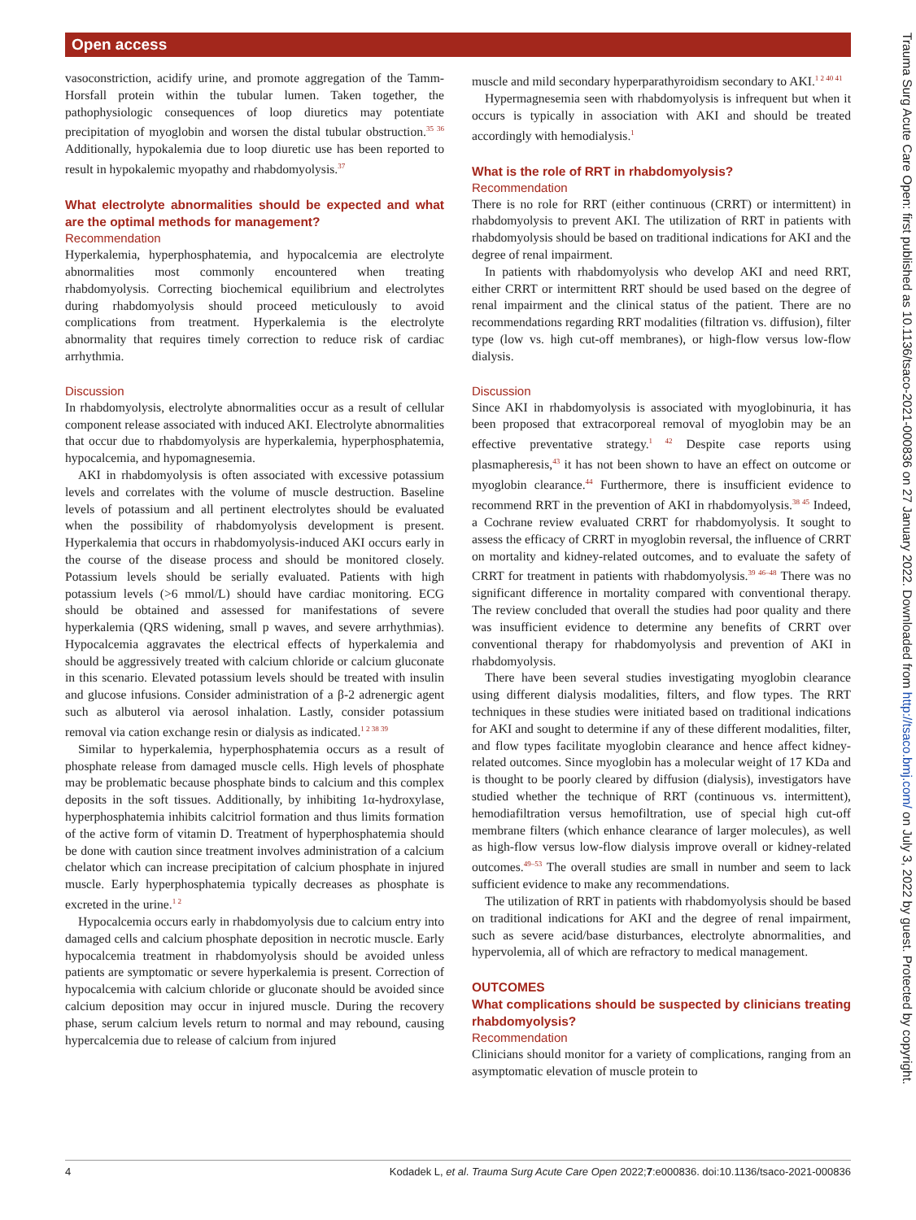Open access
vasoconstriction, acidify urine, and promote aggregation of the Tamm-Horsfall protein within the tubular lumen. Taken together, the pathophysiologic consequences of loop diuretics may potentiate precipitation of myoglobin and worsen the distal tubular obstruction.<sup>35 36</sup> Additionally, hypokalemia due to loop diuretic use has been reported to result in hypokalemic myopathy and rhabdomyolysis.<sup>37</sup>
What electrolyte abnormalities should be expected and what are the optimal methods for management?
Recommendation
Hyperkalemia, hyperphosphatemia, and hypocalcemia are electrolyte abnormalities most commonly encountered when treating rhabdomyolysis. Correcting biochemical equilibrium and electrolytes during rhabdomyolysis should proceed meticulously to avoid complications from treatment. Hyperkalemia is the electrolyte abnormality that requires timely correction to reduce risk of cardiac arrhythmia.
Discussion
In rhabdomyolysis, electrolyte abnormalities occur as a result of cellular component release associated with induced AKI. Electrolyte abnormalities that occur due to rhabdomyolysis are hyperkalemia, hyperphosphatemia, hypocalcemia, and hypomagnesemia.
AKI in rhabdomyolysis is often associated with excessive potassium levels and correlates with the volume of muscle destruction. Baseline levels of potassium and all pertinent electrolytes should be evaluated when the possibility of rhabdomyolysis development is present. Hyperkalemia that occurs in rhabdomyolysis-induced AKI occurs early in the course of the disease process and should be monitored closely. Potassium levels should be serially evaluated. Patients with high potassium levels (>6 mmol/L) should have cardiac monitoring. ECG should be obtained and assessed for manifestations of severe hyperkalemia (QRS widening, small p waves, and severe arrhythmias). Hypocalcemia aggravates the electrical effects of hyperkalemia and should be aggressively treated with calcium chloride or calcium gluconate in this scenario. Elevated potassium levels should be treated with insulin and glucose infusions. Consider administration of a β-2 adrenergic agent such as albuterol via aerosol inhalation. Lastly, consider potassium removal via cation exchange resin or dialysis as indicated.<sup>1 2 38 39</sup>
Similar to hyperkalemia, hyperphosphatemia occurs as a result of phosphate release from damaged muscle cells. High levels of phosphate may be problematic because phosphate binds to calcium and this complex deposits in the soft tissues. Additionally, by inhibiting 1α-hydroxylase, hyperphosphatemia inhibits calcitriol formation and thus limits formation of the active form of vitamin D. Treatment of hyperphosphatemia should be done with caution since treatment involves administration of a calcium chelator which can increase precipitation of calcium phosphate in injured muscle. Early hyperphosphatemia typically decreases as phosphate is excreted in the urine.<sup>1 2</sup>
Hypocalcemia occurs early in rhabdomyolysis due to calcium entry into damaged cells and calcium phosphate deposition in necrotic muscle. Early hypocalcemia treatment in rhabdomyolysis should be avoided unless patients are symptomatic or severe hyperkalemia is present. Correction of hypocalcemia with calcium chloride or gluconate should be avoided since calcium deposition may occur in injured muscle. During the recovery phase, serum calcium levels return to normal and may rebound, causing hypercalcemia due to release of calcium from injured
muscle and mild secondary hyperparathyroidism secondary to AKI.<sup>1 2 40 41</sup>
Hypermagnesemia seen with rhabdomyolysis is infrequent but when it occurs is typically in association with AKI and should be treated accordingly with hemodialysis.<sup>1</sup>
What is the role of RRT in rhabdomyolysis?
Recommendation
There is no role for RRT (either continuous (CRRT) or intermittent) in rhabdomyolysis to prevent AKI. The utilization of RRT in patients with rhabdomyolysis should be based on traditional indications for AKI and the degree of renal impairment.
In patients with rhabdomyolysis who develop AKI and need RRT, either CRRT or intermittent RRT should be used based on the degree of renal impairment and the clinical status of the patient. There are no recommendations regarding RRT modalities (filtration vs. diffusion), filter type (low vs. high cut-off membranes), or high-flow versus low-flow dialysis.
Discussion
Since AKI in rhabdomyolysis is associated with myoglobinuria, it has been proposed that extracorporeal removal of myoglobin may be an effective preventative strategy.<sup>1 42</sup> Despite case reports using plasmapheresis,<sup>43</sup> it has not been shown to have an effect on outcome or myoglobin clearance.<sup>44</sup> Furthermore, there is insufficient evidence to recommend RRT in the prevention of AKI in rhabdomyolysis.<sup>38 45</sup> Indeed, a Cochrane review evaluated CRRT for rhabdomyolysis. It sought to assess the efficacy of CRRT in myoglobin reversal, the influence of CRRT on mortality and kidney-related outcomes, and to evaluate the safety of CRRT for treatment in patients with rhabdomyolysis.<sup>39 46–48</sup> There was no significant difference in mortality compared with conventional therapy. The review concluded that overall the studies had poor quality and there was insufficient evidence to determine any benefits of CRRT over conventional therapy for rhabdomyolysis and prevention of AKI in rhabdomyolysis.
There have been several studies investigating myoglobin clearance using different dialysis modalities, filters, and flow types. The RRT techniques in these studies were initiated based on traditional indications for AKI and sought to determine if any of these different modalities, filter, and flow types facilitate myoglobin clearance and hence affect kidney-related outcomes. Since myoglobin has a molecular weight of 17 KDa and is thought to be poorly cleared by diffusion (dialysis), investigators have studied whether the technique of RRT (continuous vs. intermittent), hemodiafiltration versus hemofiltration, use of special high cut-off membrane filters (which enhance clearance of larger molecules), as well as high-flow versus low-flow dialysis improve overall or kidney-related outcomes.<sup>49–53</sup> The overall studies are small in number and seem to lack sufficient evidence to make any recommendations.
The utilization of RRT in patients with rhabdomyolysis should be based on traditional indications for AKI and the degree of renal impairment, such as severe acid/base disturbances, electrolyte abnormalities, and hypervolemia, all of which are refractory to medical management.
OUTCOMES
What complications should be suspected by clinicians treating rhabdomyolysis?
Recommendation
Clinicians should monitor for a variety of complications, ranging from an asymptomatic elevation of muscle protein to
4 Kodadek L, et al. Trauma Surg Acute Care Open 2022;7:e000836. doi:10.1136/tsaco-2021-000836
Trauma Surg Acute Care Open: first published as 10.1136/tsaco-2021-000836 on 27 January 2022. Downloaded from http://tsaco.bmj.com/ on July 3, 2022 by guest. Protected by copyright.